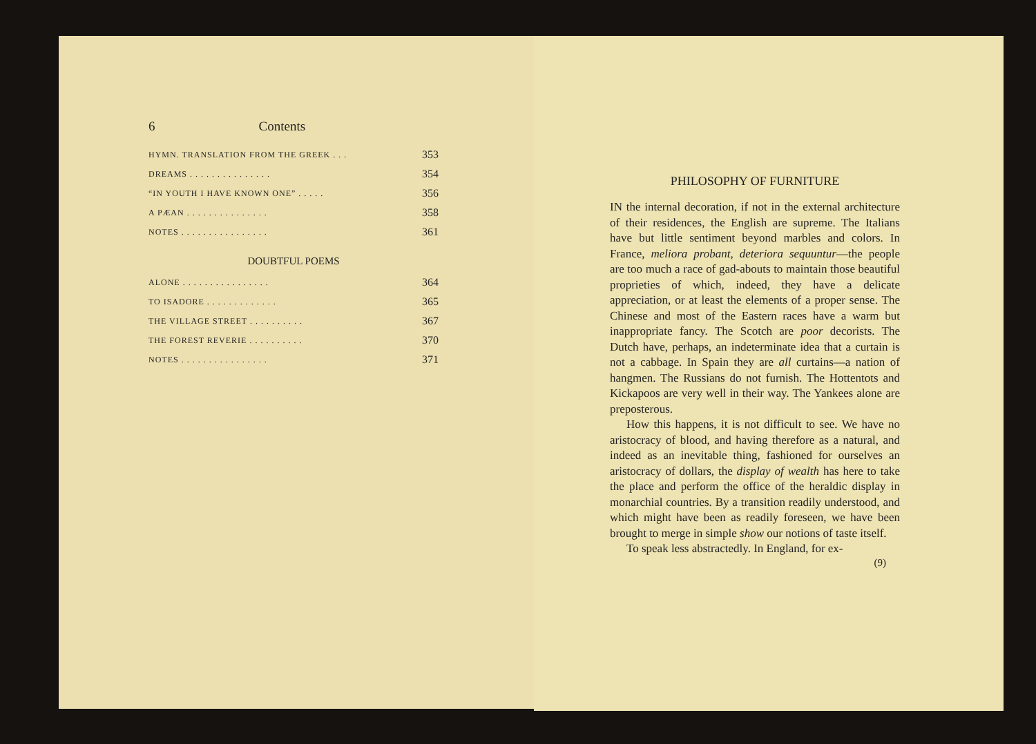6 Contents
HYMN. TRANSLATION FROM THE GREEK . . . 353
DREAMS . . . . . . . . . . . . . . . 354
“IN YOUTH I HAVE KNOWN ONE” . . . . . 356
A PÆAN . . . . . . . . . . . . . . . 358
NOTES . . . . . . . . . . . . . . . . 361
DOUBTFUL POEMS
ALONE . . . . . . . . . . . . . . . . 364
TO ISADORE . . . . . . . . . . . . . 365
THE VILLAGE STREET . . . . . . . . . . 367
THE FOREST REVERIE . . . . . . . . . . 370
NOTES . . . . . . . . . . . . . . . . 371
PHILOSOPHY OF FURNITURE
IN the internal decoration, if not in the external architecture of their residences, the English are supreme. The Italians have but little sentiment beyond marbles and colors. In France, meliora probant, deteriora sequuntur—the people are too much a race of gad-abouts to maintain those beautiful proprieties of which, indeed, they have a delicate appreciation, or at least the elements of a proper sense. The Chinese and most of the Eastern races have a warm but inappropriate fancy. The Scotch are poor decorists. The Dutch have, perhaps, an indeterminate idea that a curtain is not a cabbage. In Spain they are all curtains—a nation of hangmen. The Russians do not furnish. The Hottentots and Kickapoos are very well in their way. The Yankees alone are preposterous.
How this happens, it is not difficult to see. We have no aristocracy of blood, and having therefore as a natural, and indeed as an inevitable thing, fashioned for ourselves an aristocracy of dollars, the display of wealth has here to take the place and perform the office of the heraldic display in monarchial countries. By a transition readily understood, and which might have been as readily foreseen, we have been brought to merge in simple show our notions of taste itself.
To speak less abstractedly. In England, for ex-
(9)